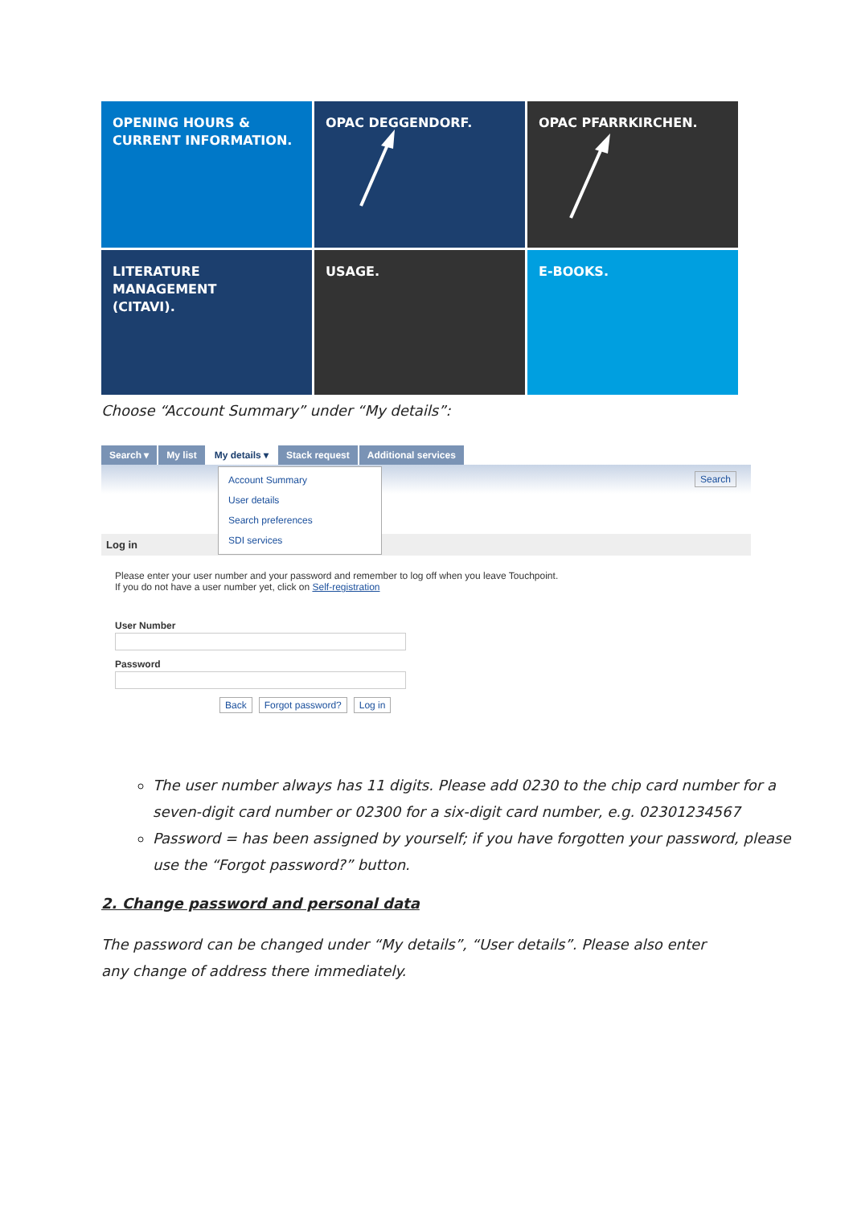OPENING HOURS &
CURRENT INFORMATION.
OPAC DEGGENDORF.
OPAC PFARRKIRCHEN.
LITERATURE MANAGEMENT
(CITAVI).
USAGE.
E-BOOKS.
Choose “Account Summary” under “My details”:
Search ▾ My list My details ▾ Stack request Additional services
Search
Account Summary
User details
Search preferences
SDI services
Log in
Please enter your user number and your password and remember to log off when you leave Touchpoint.
If you do not have a user number yet, click on Self-registration
User Number
Password
Back Forgot password? Log in
The user number always has 11 digits. Please add 0230 to the chip card number for a seven-digit card number or 02300 for a six-digit card number, e.g. 02301234567
Password = has been assigned by yourself; if you have forgotten your password, please use the “Forgot password?” button.
2. Change password and personal data
The password can be changed under “My details”, “User details”. Please also enter any change of address there immediately.